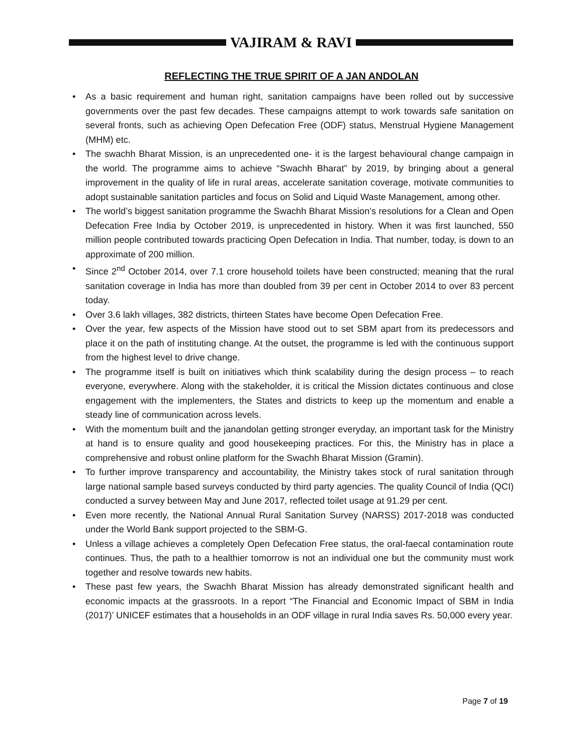VAJIRAM & RAVI
REFLECTING THE TRUE SPIRIT OF A JAN ANDOLAN
• As a basic requirement and human right, sanitation campaigns have been rolled out by successive governments over the past few decades. These campaigns attempt to work towards safe sanitation on several fronts, such as achieving Open Defecation Free (ODF) status, Menstrual Hygiene Management (MHM) etc.
• The swachh Bharat Mission, is an unprecedented one- it is the largest behavioural change campaign in the world. The programme aims to achieve “Swachh Bharat” by 2019, by bringing about a general improvement in the quality of life in rural areas, accelerate sanitation coverage, motivate communities to adopt sustainable sanitation particles and focus on Solid and Liquid Waste Management, among other.
• The world’s biggest sanitation programme the Swachh Bharat Mission’s resolutions for a Clean and Open Defecation Free India by October 2019, is unprecedented in history. When it was first launched, 550 million people contributed towards practicing Open Defecation in India. That number, today, is down to an approximate of 200 million.
• Since 2<sup>nd</sup> October 2014, over 7.1 crore household toilets have been constructed; meaning that the rural sanitation coverage in India has more than doubled from 39 per cent in October 2014 to over 83 percent today.
• Over 3.6 lakh villages, 382 districts, thirteen States have become Open Defecation Free.
• Over the year, few aspects of the Mission have stood out to set SBM apart from its predecessors and place it on the path of instituting change. At the outset, the programme is led with the continuous support from the highest level to drive change.
• The programme itself is built on initiatives which think scalability during the design process – to reach everyone, everywhere. Along with the stakeholder, it is critical the Mission dictates continuous and close engagement with the implementers, the States and districts to keep up the momentum and enable a steady line of communication across levels.
• With the momentum built and the janandolan getting stronger everyday, an important task for the Ministry at hand is to ensure quality and good housekeeping practices. For this, the Ministry has in place a comprehensive and robust online platform for the Swachh Bharat Mission (Gramin).
• To further improve transparency and accountability, the Ministry takes stock of rural sanitation through large national sample based surveys conducted by third party agencies. The quality Council of India (QCI) conducted a survey between May and June 2017, reflected toilet usage at 91.29 per cent.
• Even more recently, the National Annual Rural Sanitation Survey (NARSS) 2017-2018 was conducted under the World Bank support projected to the SBM-G.
• Unless a village achieves a completely Open Defecation Free status, the oral-faecal contamination route continues. Thus, the path to a healthier tomorrow is not an individual one but the community must work together and resolve towards new habits.
• These past few years, the Swachh Bharat Mission has already demonstrated significant health and economic impacts at the grassroots. In a report “The Financial and Economic Impact of SBM in India (2017)’ UNICEF estimates that a households in an ODF village in rural India saves Rs. 50,000 every year.
Page 7 of 19